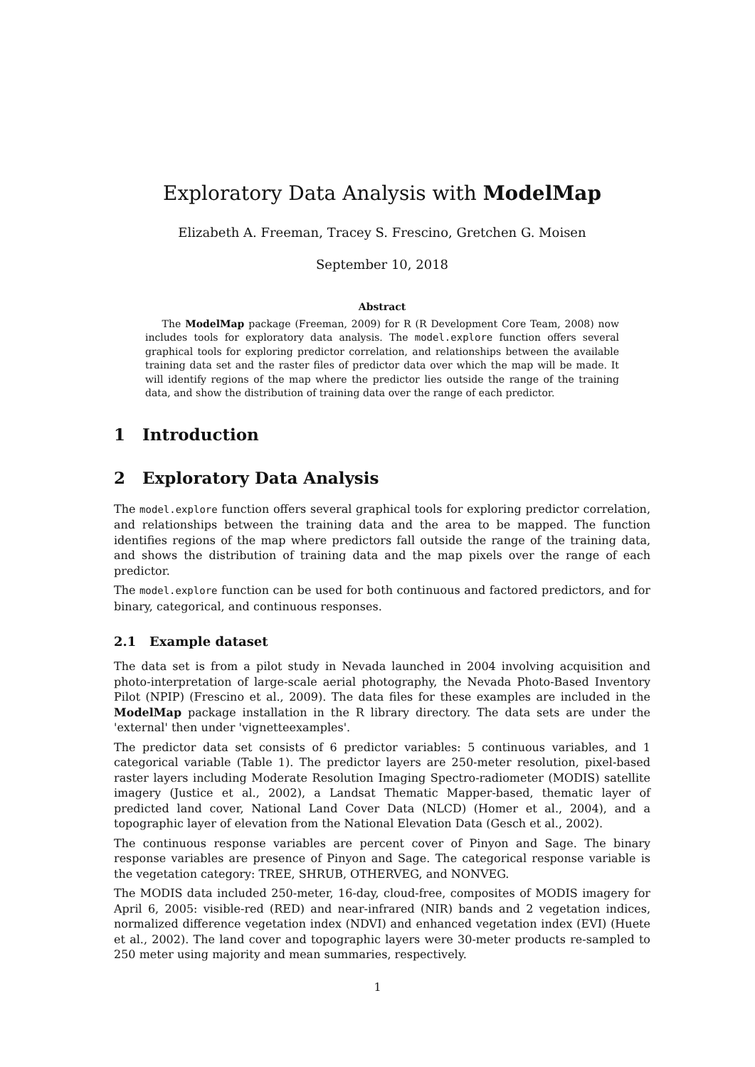Exploratory Data Analysis with ModelMap
Elizabeth A. Freeman, Tracey S. Frescino, Gretchen G. Moisen
September 10, 2018
Abstract
The ModelMap package (Freeman, 2009) for R (R Development Core Team, 2008) now includes tools for exploratory data analysis. The model.explore function offers several graphical tools for exploring predictor correlation, and relationships between the available training data set and the raster files of predictor data over which the map will be made. It will identify regions of the map where the predictor lies outside the range of the training data, and show the distribution of training data over the range of each predictor.
1 Introduction
2 Exploratory Data Analysis
The model.explore function offers several graphical tools for exploring predictor correlation, and relationships between the training data and the area to be mapped. The function identifies regions of the map where predictors fall outside the range of the training data, and shows the distribution of training data and the map pixels over the range of each predictor.
The model.explore function can be used for both continuous and factored predictors, and for binary, categorical, and continuous responses.
2.1 Example dataset
The data set is from a pilot study in Nevada launched in 2004 involving acquisition and photo-interpretation of large-scale aerial photography, the Nevada Photo-Based Inventory Pilot (NPIP) (Frescino et al., 2009). The data files for these examples are included in the ModelMap package installation in the R library directory. The data sets are under the 'external' then under 'vignetteexamples'.
The predictor data set consists of 6 predictor variables: 5 continuous variables, and 1 categorical variable (Table 1). The predictor layers are 250-meter resolution, pixel-based raster layers including Moderate Resolution Imaging Spectro-radiometer (MODIS) satellite imagery (Justice et al., 2002), a Landsat Thematic Mapper-based, thematic layer of predicted land cover, National Land Cover Data (NLCD) (Homer et al., 2004), and a topographic layer of elevation from the National Elevation Data (Gesch et al., 2002).
The continuous response variables are percent cover of Pinyon and Sage. The binary response variables are presence of Pinyon and Sage. The categorical response variable is the vegetation category: TREE, SHRUB, OTHERVEG, and NONVEG.
The MODIS data included 250-meter, 16-day, cloud-free, composites of MODIS imagery for April 6, 2005: visible-red (RED) and near-infrared (NIR) bands and 2 vegetation indices, normalized difference vegetation index (NDVI) and enhanced vegetation index (EVI) (Huete et al., 2002). The land cover and topographic layers were 30-meter products re-sampled to 250 meter using majority and mean summaries, respectively.
1